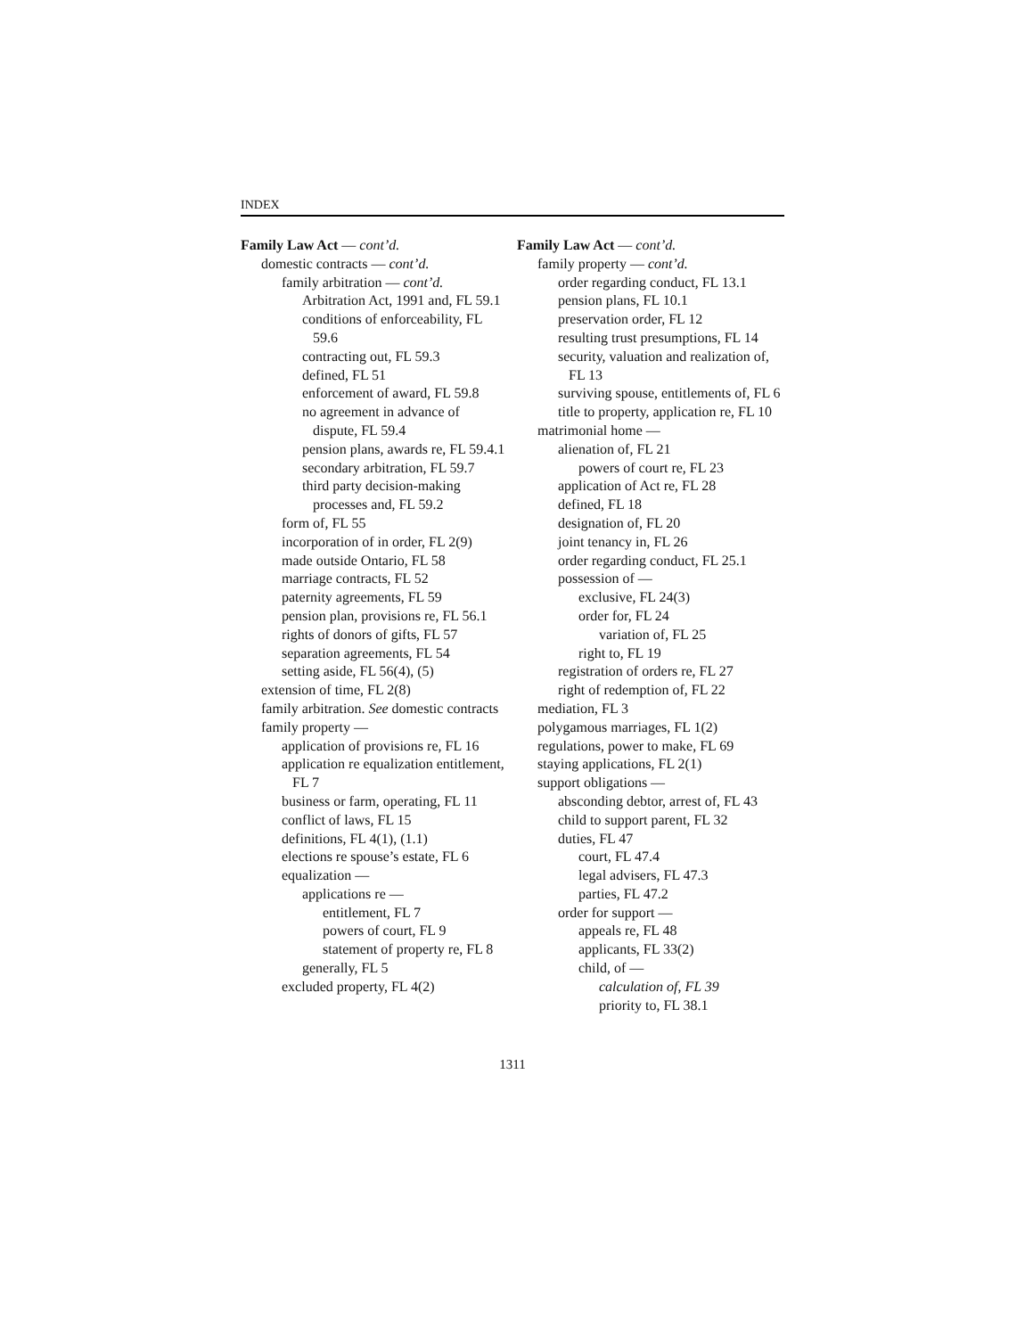INDEX
Family Law Act — cont’d.
domestic contracts — cont’d.
family arbitration — cont’d.
Arbitration Act, 1991 and, FL 59.1
conditions of enforceability, FL 59.6
contracting out, FL 59.3
defined, FL 51
enforcement of award, FL 59.8
no agreement in advance of dispute, FL 59.4
pension plans, awards re, FL 59.4.1
secondary arbitration, FL 59.7
third party decision-making processes and, FL 59.2
form of, FL 55
incorporation of in order, FL 2(9)
made outside Ontario, FL 58
marriage contracts, FL 52
paternity agreements, FL 59
pension plan, provisions re, FL 56.1
rights of donors of gifts, FL 57
separation agreements, FL 54
setting aside, FL 56(4), (5)
extension of time, FL 2(8)
family arbitration. See domestic contracts
family property —
application of provisions re, FL 16
application re equalization entitlement, FL 7
business or farm, operating, FL 11
conflict of laws, FL 15
definitions, FL 4(1), (1.1)
elections re spouse’s estate, FL 6
equalization —
applications re —
entitlement, FL 7
powers of court, FL 9
statement of property re, FL 8
generally, FL 5
excluded property, FL 4(2)
Family Law Act — cont’d.
family property — cont’d.
order regarding conduct, FL 13.1
pension plans, FL 10.1
preservation order, FL 12
resulting trust presumptions, FL 14
security, valuation and realization of, FL 13
surviving spouse, entitlements of, FL 6
title to property, application re, FL 10
matrimonial home —
alienation of, FL 21
powers of court re, FL 23
application of Act re, FL 28
defined, FL 18
designation of, FL 20
joint tenancy in, FL 26
order regarding conduct, FL 25.1
possession of —
exclusive, FL 24(3)
order for, FL 24
variation of, FL 25
right to, FL 19
registration of orders re, FL 27
right of redemption of, FL 22
mediation, FL 3
polygamous marriages, FL 1(2)
regulations, power to make, FL 69
staying applications, FL 2(1)
support obligations —
absconding debtor, arrest of, FL 43
child to support parent, FL 32
duties, FL 47
court, FL 47.4
legal advisers, FL 47.3
parties, FL 47.2
order for support —
appeals re, FL 48
applicants, FL 33(2)
child, of —
calculation of, FL 39
priority to, FL 38.1
1311